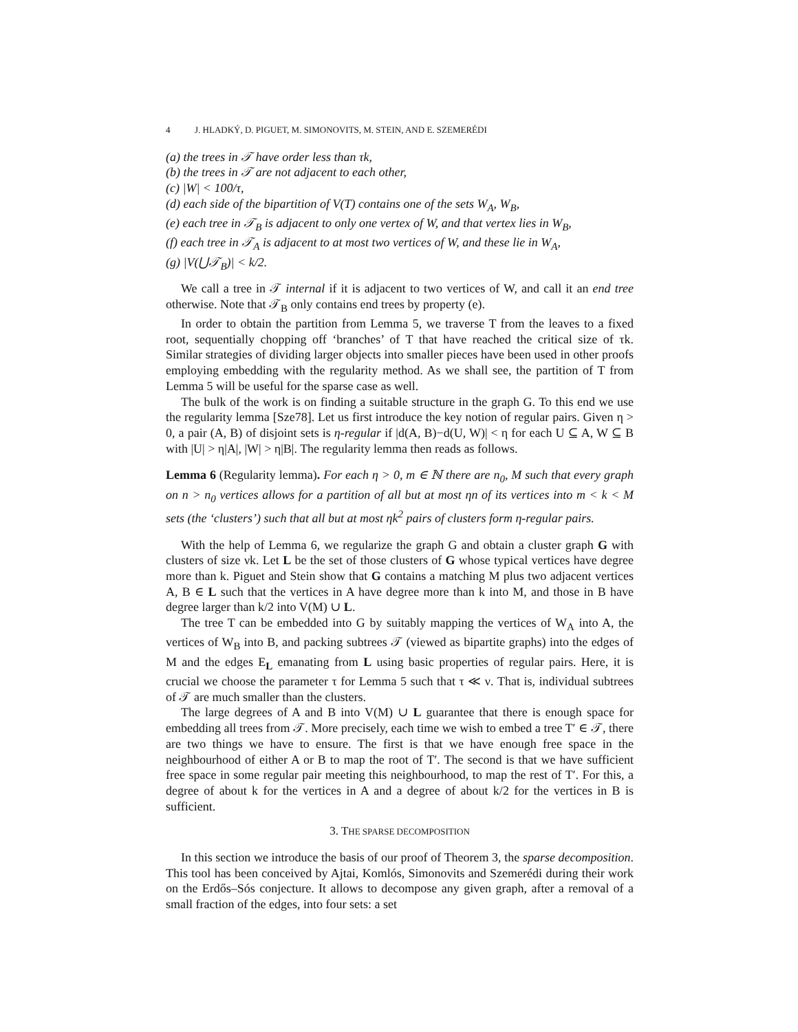4 J. HLADKÝ, D. PIGUET, M. SIMONOVITS, M. STEIN, AND E. SZEMERÉDI
(a) the trees in 𝒯 have order less than τk,
(b) the trees in 𝒯 are not adjacent to each other,
(c) |W| < 100/τ,
(d) each side of the bipartition of V(T) contains one of the sets W<sub>A</sub>, W<sub>B</sub>,
(e) each tree in 𝒯<sub>B</sub> is adjacent to only one vertex of W, and that vertex lies in W<sub>B</sub>,
(f) each tree in 𝒯<sub>A</sub> is adjacent to at most two vertices of W, and these lie in W<sub>A</sub>,
(g) |V(⋃𝒯<sub>B</sub>)| < k/2.
We call a tree in 𝒯 internal if it is adjacent to two vertices of W, and call it an end tree otherwise. Note that 𝒯<sub>B</sub> only contains end trees by property (e).
In order to obtain the partition from Lemma 5, we traverse T from the leaves to a fixed root, sequentially chopping off ‘branches’ of T that have reached the critical size of τk. Similar strategies of dividing larger objects into smaller pieces have been used in other proofs employing embedding with the regularity method. As we shall see, the partition of T from Lemma 5 will be useful for the sparse case as well.
The bulk of the work is on finding a suitable structure in the graph G. To this end we use the regularity lemma [Sze78]. Let us first introduce the key notion of regular pairs. Given η > 0, a pair (A, B) of disjoint sets is η-regular if |d(A, B)−d(U, W)| < η for each U ⊆ A, W ⊆ B with |U| > η|A|, |W| > η|B|. The regularity lemma then reads as follows.
Lemma 6 (Regularity lemma). For each η > 0, m ∈ ℕ there are n<sub>0</sub>, M such that every graph on n > n<sub>0</sub> vertices allows for a partition of all but at most ηn of its vertices into m < k < M sets (the ‘clusters’) such that all but at most ηk<sup>2</sup> pairs of clusters form η-regular pairs.
With the help of Lemma 6, we regularize the graph G and obtain a cluster graph G with clusters of size νk. Let L be the set of those clusters of G whose typical vertices have degree more than k. Piguet and Stein show that G contains a matching M plus two adjacent vertices A, B ∈ L such that the vertices in A have degree more than k into M, and those in B have degree larger than k/2 into V(M) ∪ L.
The tree T can be embedded into G by suitably mapping the vertices of W<sub>A</sub> into A, the vertices of W<sub>B</sub> into B, and packing subtrees 𝒯 (viewed as bipartite graphs) into the edges of M and the edges E<sub>L</sub> emanating from L using basic properties of regular pairs. Here, it is crucial we choose the parameter τ for Lemma 5 such that τ ≪ ν. That is, individual subtrees of 𝒯 are much smaller than the clusters.
The large degrees of A and B into V(M) ∪ L guarantee that there is enough space for embedding all trees from 𝒯. More precisely, each time we wish to embed a tree T′ ∈ 𝒯, there are two things we have to ensure. The first is that we have enough free space in the neighbourhood of either A or B to map the root of T′. The second is that we have sufficient free space in some regular pair meeting this neighbourhood, to map the rest of T′. For this, a degree of about k for the vertices in A and a degree of about k/2 for the vertices in B is sufficient.
3. THE SPARSE DECOMPOSITION
In this section we introduce the basis of our proof of Theorem 3, the sparse decomposition. This tool has been conceived by Ajtai, Komlós, Simonovits and Szemerédi during their work on the Erdős–Sós conjecture. It allows to decompose any given graph, after a removal of a small fraction of the edges, into four sets: a set